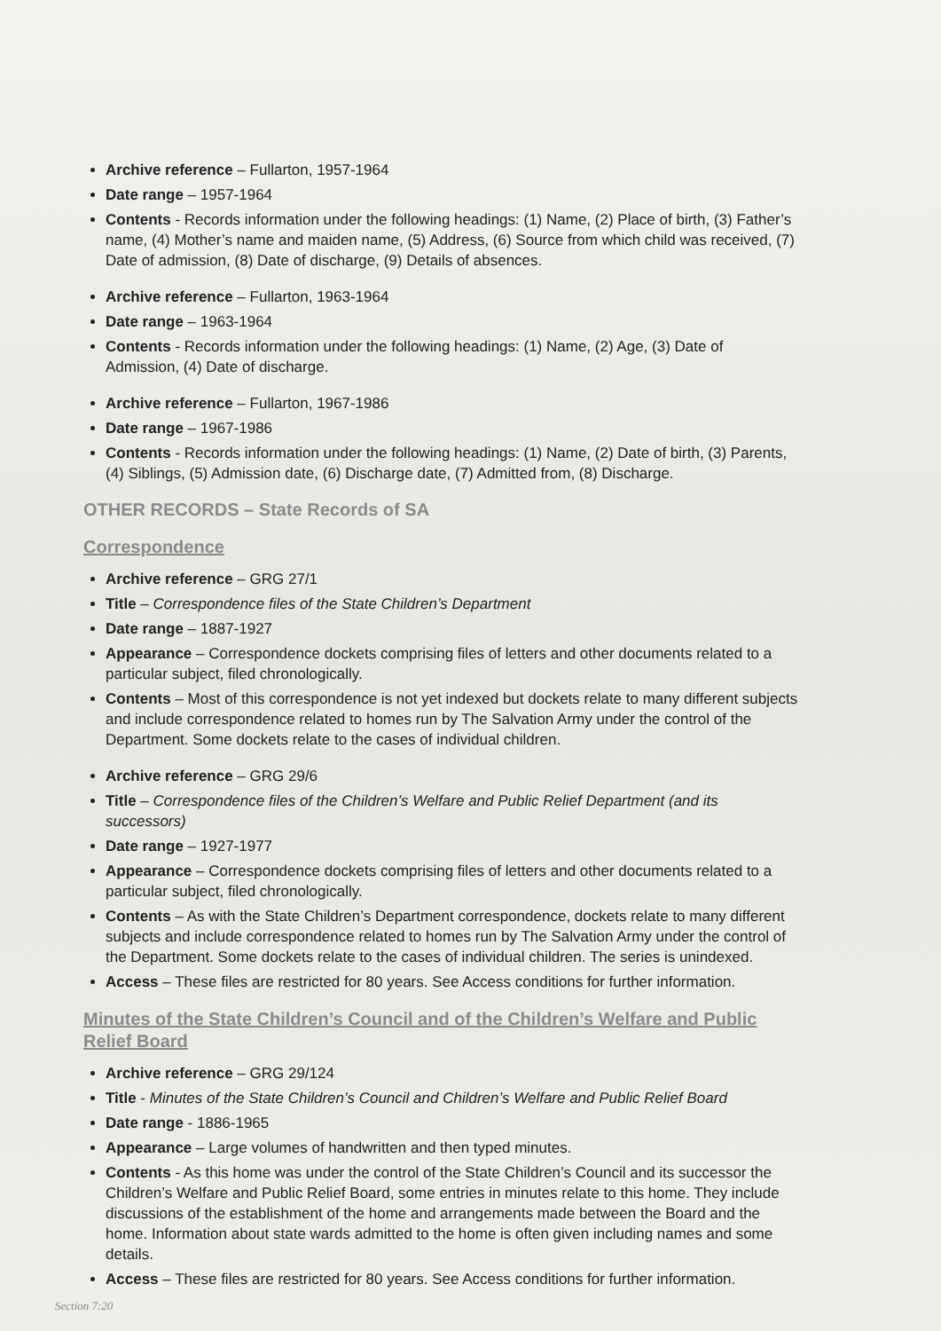Archive reference – Fullarton, 1957-1964
Date range – 1957-1964
Contents - Records information under the following headings: (1) Name, (2) Place of birth, (3) Father’s name, (4) Mother’s name and maiden name, (5) Address, (6) Source from which child was received, (7) Date of admission, (8) Date of discharge, (9) Details of absences.
Archive reference – Fullarton, 1963-1964
Date range – 1963-1964
Contents - Records information under the following headings: (1) Name, (2) Age, (3) Date of Admission, (4) Date of discharge.
Archive reference – Fullarton, 1967-1986
Date range – 1967-1986
Contents - Records information under the following headings: (1) Name, (2) Date of birth, (3) Parents, (4) Siblings, (5) Admission date, (6) Discharge date, (7) Admitted from, (8) Discharge.
OTHER RECORDS – State Records of SA
Correspondence
Archive reference – GRG 27/1
Title – Correspondence files of the State Children’s Department
Date range – 1887-1927
Appearance – Correspondence dockets comprising files of letters and other documents related to a particular subject, filed chronologically.
Contents – Most of this correspondence is not yet indexed but dockets relate to many different subjects and include correspondence related to homes run by The Salvation Army under the control of the Department. Some dockets relate to the cases of individual children.
Archive reference – GRG 29/6
Title – Correspondence files of the Children’s Welfare and Public Relief Department (and its successors)
Date range – 1927-1977
Appearance – Correspondence dockets comprising files of letters and other documents related to a particular subject, filed chronologically.
Contents – As with the State Children’s Department correspondence, dockets relate to many different subjects and include correspondence related to homes run by The Salvation Army under the control of the Department. Some dockets relate to the cases of individual children. The series is unindexed.
Access – These files are restricted for 80 years. See Access conditions for further information.
Minutes of the State Children’s Council and of the Children’s Welfare and Public Relief Board
Archive reference – GRG 29/124
Title - Minutes of the State Children’s Council and Children’s Welfare and Public Relief Board
Date range - 1886-1965
Appearance – Large volumes of handwritten and then typed minutes.
Contents - As this home was under the control of the State Children’s Council and its successor the Children’s Welfare and Public Relief Board, some entries in minutes relate to this home. They include discussions of the establishment of the home and arrangements made between the Board and the home. Information about state wards admitted to the home is often given including names and some details.
Access – These files are restricted for 80 years. See Access conditions for further information.
Section 7:20